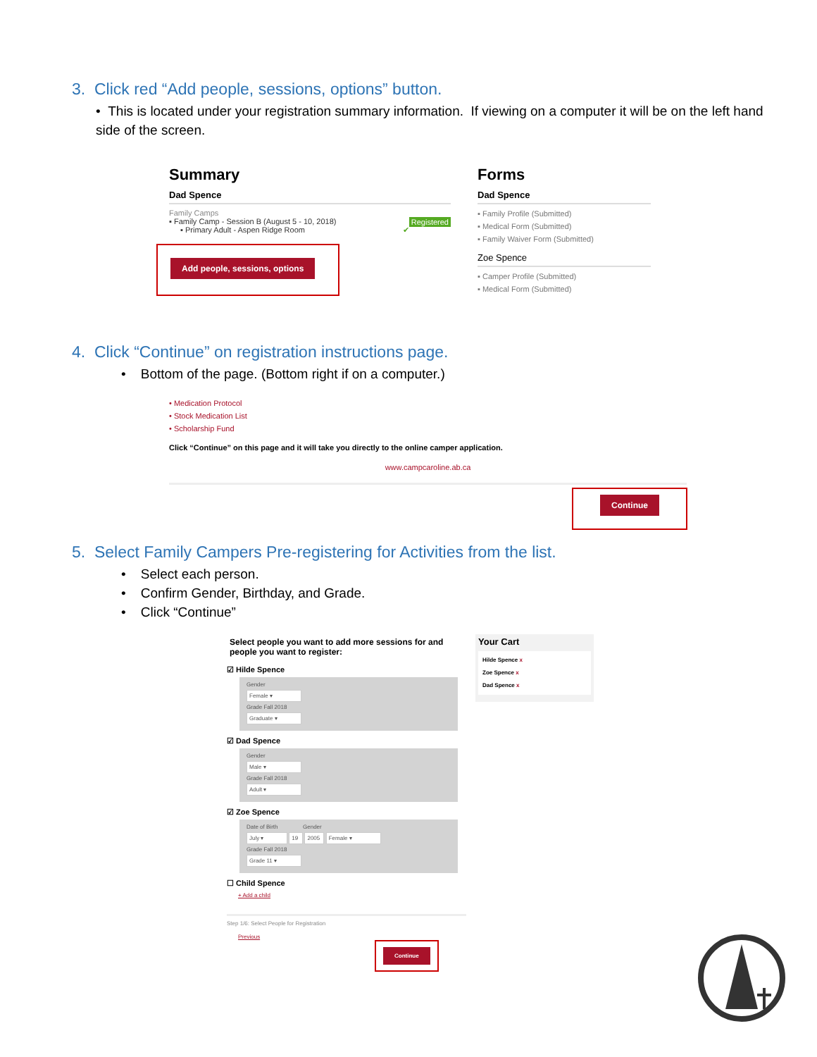3. Click red “Add people, sessions, options” button.
• This is located under your registration summary information. If viewing on a computer it will be on the left hand side of the screen.
Summary
Dad Spence
Family Camps
▪ Family Camp - Session B (August 5 - 10, 2018) Registered
▪ Primary Adult - Aspen Ridge Room ✔
Add people, sessions, options
Forms
Dad Spence
▪ Family Profile (Submitted)
▪ Medical Form (Submitted)
▪ Family Waiver Form (Submitted)
Zoe Spence
▪ Camper Profile (Submitted)
▪ Medical Form (Submitted)
4. Click “Continue” on registration instructions page.
• Bottom of the page. (Bottom right if on a computer.)
• Medication Protocol
• Stock Medication List
• Scholarship Fund
Click “Continue” on this page and it will take you directly to the online camper application.
www.campcaroline.ab.ca
Continue
5. Select Family Campers Pre-registering for Activities from the list.
• Select each person.
• Confirm Gender, Birthday, and Grade.
• Click “Continue”
Select people you want to add more sessions for and people you want to register:
☑ Hilde Spence
Gender
Female ▾
Grade Fall 2018
Graduate ▾
☑ Dad Spence
Gender
Male ▾
Grade Fall 2018
Adult ▾
☑ Zoe Spence
Date of Birth Gender
July ▾ 19 2005 Female ▾
Grade Fall 2018
Grade 11 ▾
☐ Child Spence
+ Add a child
Step 1/6: Select People for Registration
Previous Continue
Your Cart
Hilde Spence x
Zoe Spence x
Dad Spence x